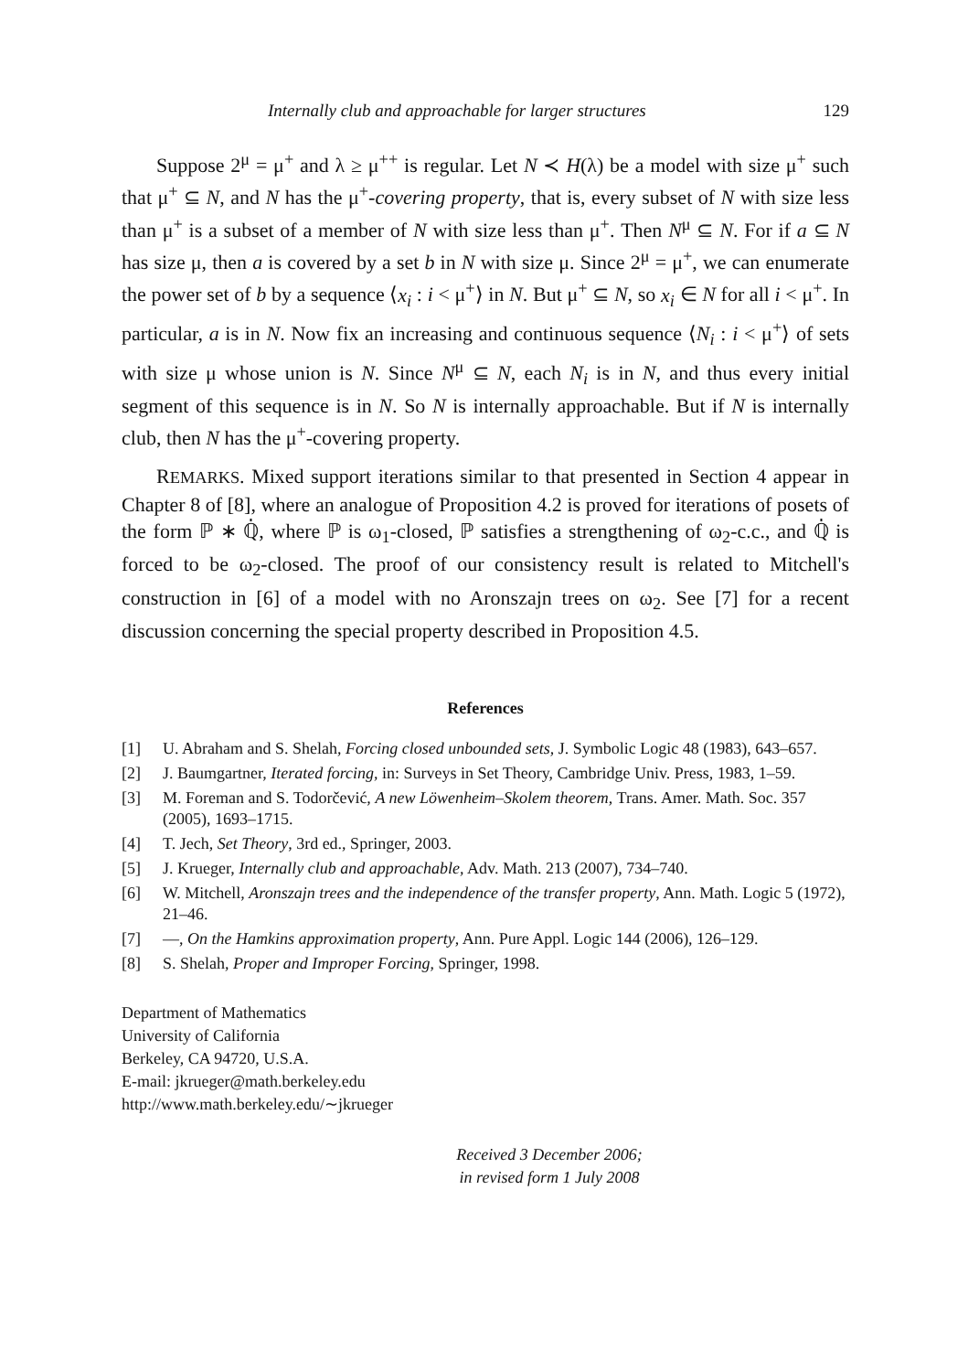Internally club and approachable for larger structures 129
Suppose 2<sup>μ</sup> = μ<sup>+</sup> and λ ≥ μ<sup>++</sup> is regular. Let N ≺ H(λ) be a model with size μ<sup>+</sup> such that μ<sup>+</sup> ⊆ N, and N has the μ<sup>+</sup>-covering property, that is, every subset of N with size less than μ<sup>+</sup> is a subset of a member of N with size less than μ<sup>+</sup>. Then N<sup>μ</sup> ⊆ N. For if a ⊆ N has size μ, then a is covered by a set b in N with size μ. Since 2<sup>μ</sup> = μ<sup>+</sup>, we can enumerate the power set of b by a sequence ⟨x<sub>i</sub> : i < μ<sup>+</sup>⟩ in N. But μ<sup>+</sup> ⊆ N, so x<sub>i</sub> ∈ N for all i < μ<sup>+</sup>. In particular, a is in N. Now fix an increasing and continuous sequence ⟨N<sub>i</sub> : i < μ<sup>+</sup>⟩ of sets with size μ whose union is N. Since N<sup>μ</sup> ⊆ N, each N<sub>i</sub> is in N, and thus every initial segment of this sequence is in N. So N is internally approachable. But if N is internally club, then N has the μ<sup>+</sup>-covering property.
REMARKS. Mixed support iterations similar to that presented in Section 4 appear in Chapter 8 of [8], where an analogue of Proposition 4.2 is proved for iterations of posets of the form ℙ ∗ ℚ̇, where ℙ is ω<sub>1</sub>-closed, ℙ satisfies a strengthening of ω<sub>2</sub>-c.c., and ℚ̇ is forced to be ω<sub>2</sub>-closed. The proof of our consistency result is related to Mitchell's construction in [6] of a model with no Aronszajn trees on ω<sub>2</sub>. See [7] for a recent discussion concerning the special property described in Proposition 4.5.
References
[1] U. Abraham and S. Shelah, Forcing closed unbounded sets, J. Symbolic Logic 48 (1983), 643–657.
[2] J. Baumgartner, Iterated forcing, in: Surveys in Set Theory, Cambridge Univ. Press, 1983, 1–59.
[3] M. Foreman and S. Todorčević, A new Löwenheim–Skolem theorem, Trans. Amer. Math. Soc. 357 (2005), 1693–1715.
[4] T. Jech, Set Theory, 3rd ed., Springer, 2003.
[5] J. Krueger, Internally club and approachable, Adv. Math. 213 (2007), 734–740.
[6] W. Mitchell, Aronszajn trees and the independence of the transfer property, Ann. Math. Logic 5 (1972), 21–46.
[7] —, On the Hamkins approximation property, Ann. Pure Appl. Logic 144 (2006), 126–129.
[8] S. Shelah, Proper and Improper Forcing, Springer, 1998.
Department of Mathematics
University of California
Berkeley, CA 94720, U.S.A.
E-mail: jkrueger@math.berkeley.edu
http://www.math.berkeley.edu/∼jkrueger
Received 3 December 2006;
in revised form 1 July 2008